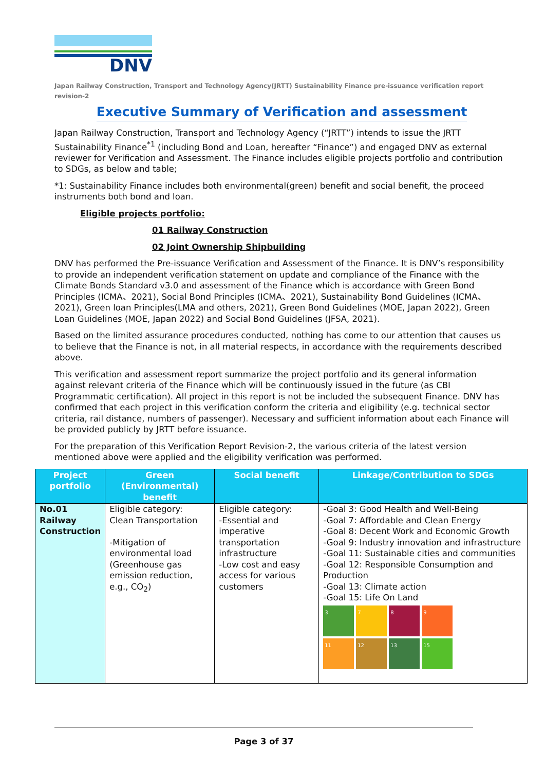DNV
Japan Railway Construction, Transport and Technology Agency(JRTT) Sustainability Finance pre-issuance verification report revision-2
Executive Summary of Verification and assessment
Japan Railway Construction, Transport and Technology Agency (“JRTT”) intends to issue the JRTT Sustainability Finance<sup>*1</sup> (including Bond and Loan, hereafter “Finance”) and engaged DNV as external reviewer for Verification and Assessment. The Finance includes eligible projects portfolio and contribution to SDGs, as below and table;
*1: Sustainability Finance includes both environmental(green) benefit and social benefit, the proceed instruments both bond and loan.
Eligible projects portfolio:
01 Railway Construction
02 Joint Ownership Shipbuilding
DNV has performed the Pre-issuance Verification and Assessment of the Finance. It is DNV’s responsibility to provide an independent verification statement on update and compliance of the Finance with the Climate Bonds Standard v3.0 and assessment of the Finance which is accordance with Green Bond Principles (ICMA、2021), Social Bond Principles (ICMA、2021), Sustainability Bond Guidelines (ICMA、2021), Green loan Principles(LMA and others, 2021), Green Bond Guidelines (MOE, Japan 2022), Green Loan Guidelines (MOE, Japan 2022) and Social Bond Guidelines (JFSA, 2021).
Based on the limited assurance procedures conducted, nothing has come to our attention that causes us to believe that the Finance is not, in all material respects, in accordance with the requirements described above.
This verification and assessment report summarize the project portfolio and its general information against relevant criteria of the Finance which will be continuously issued in the future (as CBI Programmatic certification). All project in this report is not be included the subsequent Finance. DNV has confirmed that each project in this verification conform the criteria and eligibility (e.g. technical sector criteria, rail distance, numbers of passenger). Necessary and sufficient information about each Finance will be provided publicly by JRTT before issuance.
For the preparation of this Verification Report Revision-2, the various criteria of the latest version mentioned above were applied and the eligibility verification was performed.
| Project portfolio | Green (Environmental) benefit | Social benefit | Linkage/Contribution to SDGs |
| --- | --- | --- | --- |
| No.01 Railway Construction | Eligible category: Clean Transportation -Mitigation of environmental load (Greenhouse gas emission reduction, e.g., CO<sub>2</sub>) | Eligible category: -Essential and imperative transportation infrastructure -Low cost and easy access for various customers | -Goal 3: Good Health and Well-Being -Goal 7: Affordable and Clean Energy -Goal 8: Decent Work and Economic Growth -Goal 9: Industry innovation and infrastructure -Goal 11: Sustainable cities and communities -Goal 12: Responsible Consumption and Production -Goal 13: Climate action -Goal 15: Life On Land 3 7 8 9 11 12 13 15 |
Page 3 of 37